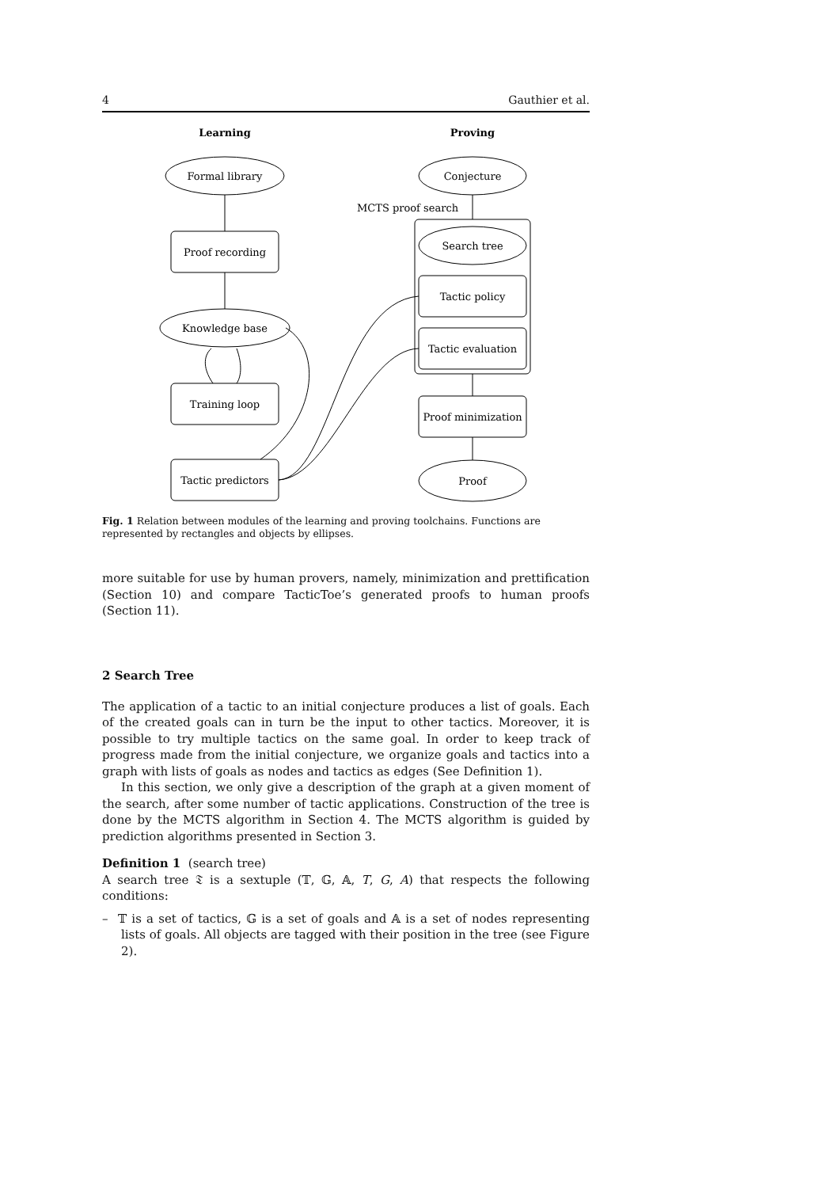4 Gauthier et al.
Learning
Proving
Formal library
Proof recording
Knowledge base
Training loop
Tactic predictors
Conjecture
MCTS proof search
Search tree
Tactic policy
Tactic evaluation
Proof minimization
Proof
Fig. 1 Relation between modules of the learning and proving toolchains. Functions are represented by rectangles and objects by ellipses.
more suitable for use by human provers, namely, minimization and prettification (Section 10) and compare TacticToe’s generated proofs to human proofs (Section 11).
2 Search Tree
The application of a tactic to an initial conjecture produces a list of goals. Each of the created goals can in turn be the input to other tactics. Moreover, it is possible to try multiple tactics on the same goal. In order to keep track of progress made from the initial conjecture, we organize goals and tactics into a graph with lists of goals as nodes and tactics as edges (See Definition 1).
In this section, we only give a description of the graph at a given moment of the search, after some number of tactic applications. Construction of the tree is done by the MCTS algorithm in Section 4. The MCTS algorithm is guided by prediction algorithms presented in Section 3.
Definition 1 (search tree)
A search tree 𝔗 is a sextuple (𝕋, 𝔾, 𝔸, T, G, A) that respects the following conditions:
– 𝕋 is a set of tactics, 𝔾 is a set of goals and 𝔸 is a set of nodes representing lists of goals. All objects are tagged with their position in the tree (see Figure 2).